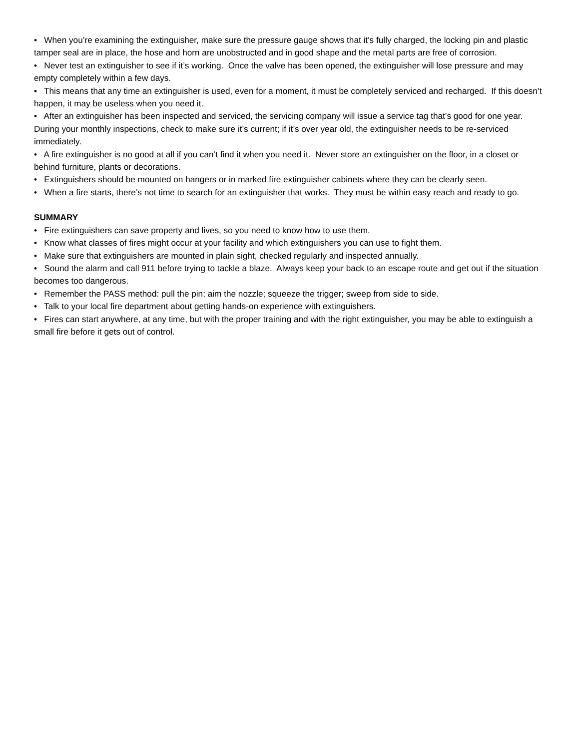• When you’re examining the extinguisher, make sure the pressure gauge shows that it’s fully charged, the locking pin and plastic tamper seal are in place, the hose and horn are unobstructed and in good shape and the metal parts are free of corrosion.
• Never test an extinguisher to see if it’s working. Once the valve has been opened, the extinguisher will lose pressure and may empty completely within a few days.
• This means that any time an extinguisher is used, even for a moment, it must be completely serviced and recharged. If this doesn’t happen, it may be useless when you need it.
• After an extinguisher has been inspected and serviced, the servicing company will issue a service tag that’s good for one year. During your monthly inspections, check to make sure it’s current; if it’s over year old, the extinguisher needs to be re-serviced immediately.
• A fire extinguisher is no good at all if you can’t find it when you need it. Never store an extinguisher on the floor, in a closet or behind furniture, plants or decorations.
• Extinguishers should be mounted on hangers or in marked fire extinguisher cabinets where they can be clearly seen.
• When a fire starts, there’s not time to search for an extinguisher that works. They must be within easy reach and ready to go.
SUMMARY
• Fire extinguishers can save property and lives, so you need to know how to use them.
• Know what classes of fires might occur at your facility and which extinguishers you can use to fight them.
• Make sure that extinguishers are mounted in plain sight, checked regularly and inspected annually.
• Sound the alarm and call 911 before trying to tackle a blaze. Always keep your back to an escape route and get out if the situation becomes too dangerous.
• Remember the PASS method: pull the pin; aim the nozzle; squeeze the trigger; sweep from side to side.
• Talk to your local fire department about getting hands-on experience with extinguishers.
• Fires can start anywhere, at any time, but with the proper training and with the right extinguisher, you may be able to extinguish a small fire before it gets out of control.